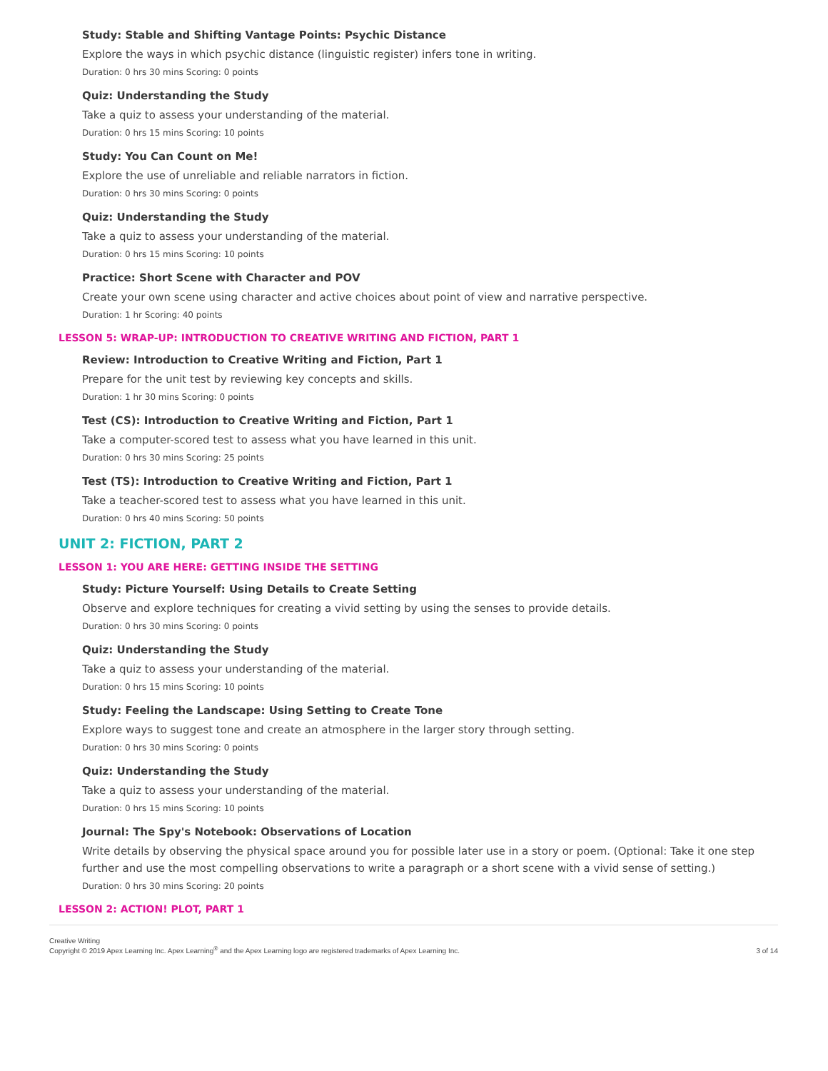Study: Stable and Shifting Vantage Points: Psychic Distance
Explore the ways in which psychic distance (linguistic register) infers tone in writing.
Duration: 0 hrs 30 mins Scoring: 0 points
Quiz: Understanding the Study
Take a quiz to assess your understanding of the material.
Duration: 0 hrs 15 mins Scoring: 10 points
Study: You Can Count on Me!
Explore the use of unreliable and reliable narrators in fiction.
Duration: 0 hrs 30 mins Scoring: 0 points
Quiz: Understanding the Study
Take a quiz to assess your understanding of the material.
Duration: 0 hrs 15 mins Scoring: 10 points
Practice: Short Scene with Character and POV
Create your own scene using character and active choices about point of view and narrative perspective.
Duration: 1 hr Scoring: 40 points
LESSON 5: WRAP-UP: INTRODUCTION TO CREATIVE WRITING AND FICTION, PART 1
Review: Introduction to Creative Writing and Fiction, Part 1
Prepare for the unit test by reviewing key concepts and skills.
Duration: 1 hr 30 mins Scoring: 0 points
Test (CS): Introduction to Creative Writing and Fiction, Part 1
Take a computer-scored test to assess what you have learned in this unit.
Duration: 0 hrs 30 mins Scoring: 25 points
Test (TS): Introduction to Creative Writing and Fiction, Part 1
Take a teacher-scored test to assess what you have learned in this unit.
Duration: 0 hrs 40 mins Scoring: 50 points
UNIT 2: FICTION, PART 2
LESSON 1: YOU ARE HERE: GETTING INSIDE THE SETTING
Study: Picture Yourself: Using Details to Create Setting
Observe and explore techniques for creating a vivid setting by using the senses to provide details.
Duration: 0 hrs 30 mins Scoring: 0 points
Quiz: Understanding the Study
Take a quiz to assess your understanding of the material.
Duration: 0 hrs 15 mins Scoring: 10 points
Study: Feeling the Landscape: Using Setting to Create Tone
Explore ways to suggest tone and create an atmosphere in the larger story through setting.
Duration: 0 hrs 30 mins Scoring: 0 points
Quiz: Understanding the Study
Take a quiz to assess your understanding of the material.
Duration: 0 hrs 15 mins Scoring: 10 points
Journal: The Spy's Notebook: Observations of Location
Write details by observing the physical space around you for possible later use in a story or poem. (Optional: Take it one step further and use the most compelling observations to write a paragraph or a short scene with a vivid sense of setting.)
Duration: 0 hrs 30 mins Scoring: 20 points
LESSON 2: ACTION! PLOT, PART 1
Creative Writing
Copyright © 2019 Apex Learning Inc. Apex Learning<sup>®</sup> and the Apex Learning logo are registered trademarks of Apex Learning Inc.
3 of 14